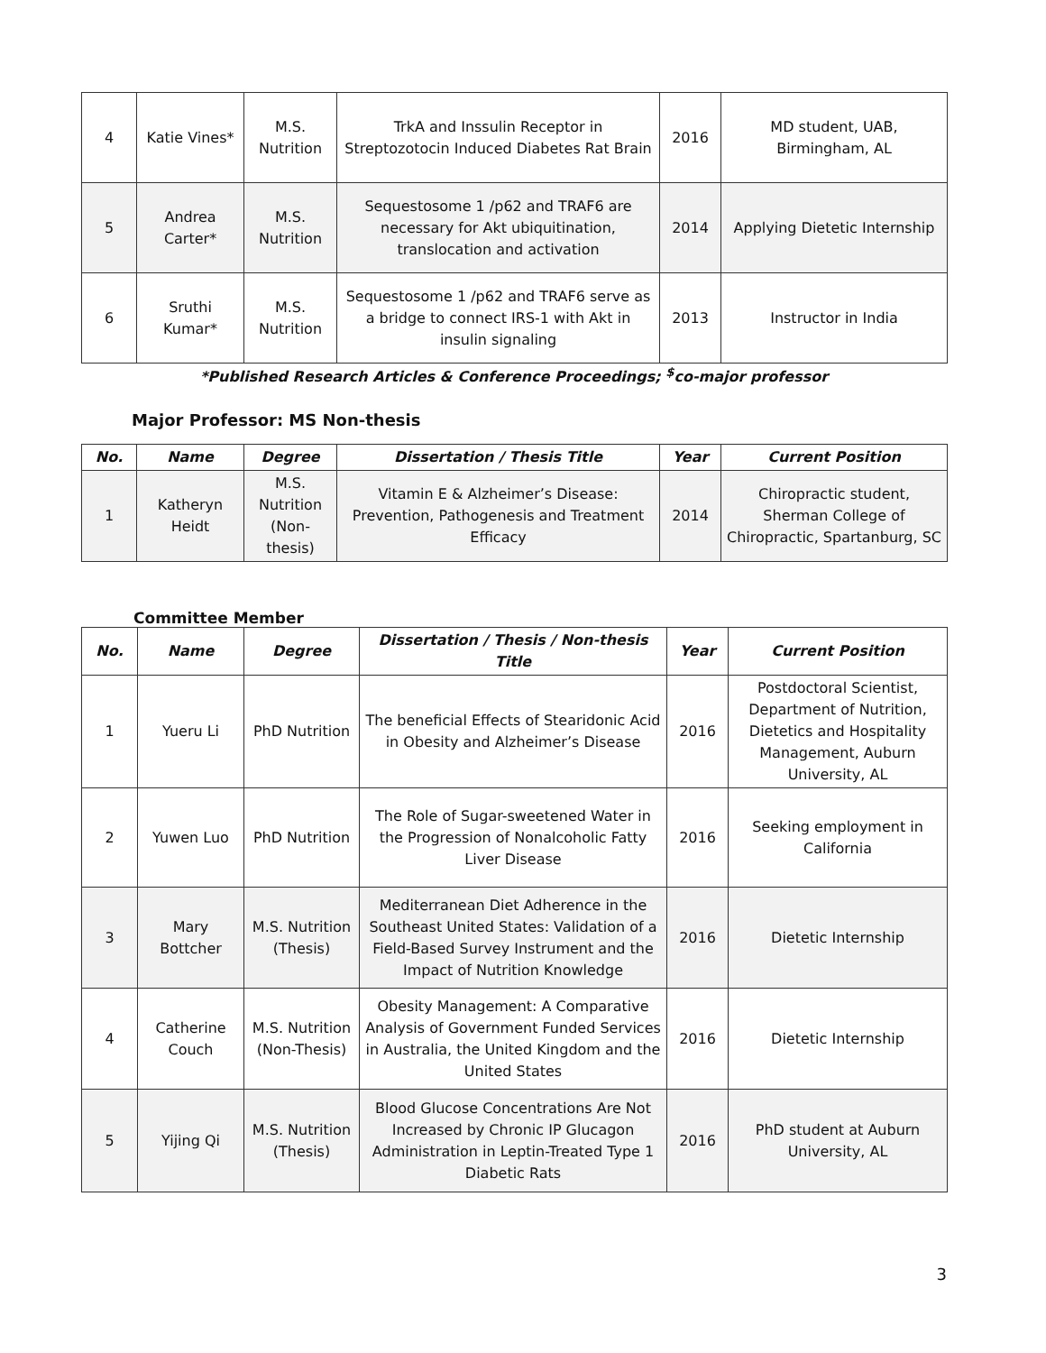| 4 | Katie Vines* | M.S. Nutrition | TrkA and Inssulin Receptor in Streptozotocin Induced Diabetes Rat Brain | 2016 | MD student, UAB, Birmingham, AL |
| 5 | Andrea Carter* | M.S. Nutrition | Sequestosome 1 /p62 and TRAF6 are necessary for Akt ubiquitination, translocation and activation | 2014 | Applying Dietetic Internship |
| 6 | Sruthi Kumar* | M.S. Nutrition | Sequestosome 1 /p62 and TRAF6 serve as a bridge to connect IRS-1 with Akt in insulin signaling | 2013 | Instructor in India |
*Published Research Articles & Conference Proceedings; <sup>$</sup>co-major professor
Major Professor: MS Non-thesis
| No. | Name | Degree | Dissertation / Thesis Title | Year | Current Position |
| --- | --- | --- | --- | --- | --- |
| 1 | Katheryn Heidt | M.S. Nutrition (Non-thesis) | Vitamin E & Alzheimer’s Disease: Prevention, Pathogenesis and Treatment Efficacy | 2014 | Chiropractic student, Sherman College of Chiropractic, Spartanburg, SC |
Committee Member
| No. | Name | Degree | Dissertation / Thesis / Non-thesis Title | Year | Current Position |
| --- | --- | --- | --- | --- | --- |
| 1 | Yueru Li | PhD Nutrition | The beneficial Effects of Stearidonic Acid in Obesity and Alzheimer’s Disease | 2016 | Postdoctoral Scientist, Department of Nutrition, Dietetics and Hospitality Management, Auburn University, AL |
| 2 | Yuwen Luo | PhD Nutrition | The Role of Sugar-sweetened Water in the Progression of Nonalcoholic Fatty Liver Disease | 2016 | Seeking employment in California |
| 3 | Mary Bottcher | M.S. Nutrition (Thesis) | Mediterranean Diet Adherence in the Southeast United States: Validation of a Field-Based Survey Instrument and the Impact of Nutrition Knowledge | 2016 | Dietetic Internship |
| 4 | Catherine Couch | M.S. Nutrition (Non-Thesis) | Obesity Management: A Comparative Analysis of Government Funded Services in Australia, the United Kingdom and the United States | 2016 | Dietetic Internship |
| 5 | Yijing Qi | M.S. Nutrition (Thesis) | Blood Glucose Concentrations Are Not Increased by Chronic IP Glucagon Administration in Leptin-Treated Type 1 Diabetic Rats | 2016 | PhD student at Auburn University, AL |
3